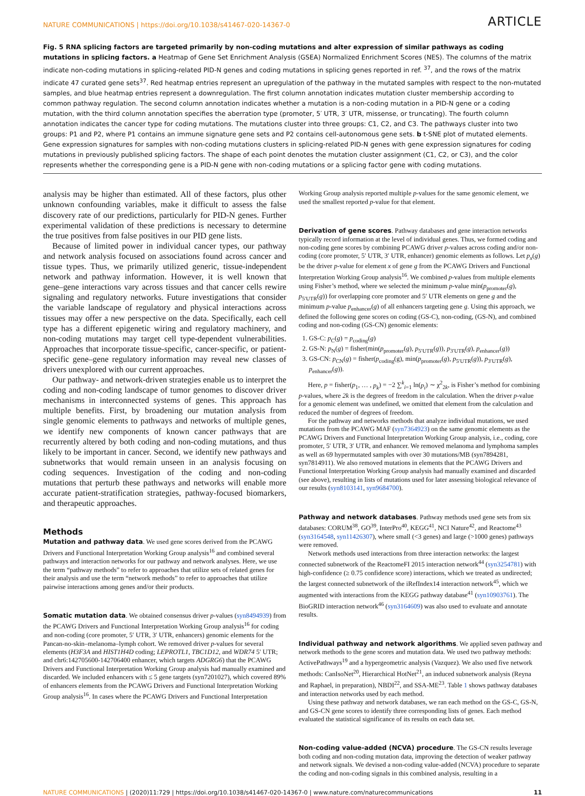NATURE COMMUNICATIONS | https://doi.org/10.1038/s41467-020-14367-0 ARTICLE
Fig. 5 RNA splicing factors are targeted primarily by non-coding mutations and alter expression of similar pathways as coding mutations in splicing factors. a Heatmap of Gene Set Enrichment Analysis (GSEA) Normalized Enrichment Scores (NES). The columns of the matrix indicate non-coding mutations in splicing-related PID-N genes and coding mutations in splicing genes reported in ref. <sup>37</sup>, and the rows of the matrix indicate 47 curated gene sets<sup>37</sup>. Red heatmap entries represent an upregulation of the pathway in the mutated samples with respect to the non-mutated samples, and blue heatmap entries represent a downregulation. The first column annotation indicates mutation cluster membership according to common pathway regulation. The second column annotation indicates whether a mutation is a non-coding mutation in a PID-N gene or a coding mutation, with the third column annotation specifies the aberration type (promoter, 5′ UTR, 3′ UTR, missense, or truncating). The fourth column annotation indicates the cancer type for coding mutations. The mutations cluster into three groups: C1, C2, and C3. The pathways cluster into two groups: P1 and P2, where P1 contains an immune signature gene sets and P2 contains cell-autonomous gene sets. b t-SNE plot of mutated elements. Gene expression signatures for samples with non-coding mutations clusters in splicing-related PID-N genes with gene expression signatures for coding mutations in previously published splicing factors. The shape of each point denotes the mutation cluster assignment (C1, C2, or C3), and the color represents whether the corresponding gene is a PID-N gene with non-coding mutations or a splicing factor gene with coding mutations.
analysis may be higher than estimated. All of these factors, plus other unknown confounding variables, make it difficult to assess the false discovery rate of our predictions, particularly for PID-N genes. Further experimental validation of these predictions is necessary to determine the true positives from false positives in our PID gene lists.
Because of limited power in individual cancer types, our pathway and network analysis focused on associations found across cancer and tissue types. Thus, we primarily utilized generic, tissue-independent network and pathway information. However, it is well known that gene–gene interactions vary across tissues and that cancer cells rewire signaling and regulatory networks. Future investigations that consider the variable landscape of regulatory and physical interactions across tissues may offer a new perspective on the data. Specifically, each cell type has a different epigenetic wiring and regulatory machinery, and non-coding mutations may target cell type-dependent vulnerabilities. Approaches that incorporate tissue-specific, cancer-specific, or patient-specific gene–gene regulatory information may reveal new classes of drivers unexplored with our current approaches.
Our pathway- and network-driven strategies enable us to interpret the coding and non-coding landscape of tumor genomes to discover driver mechanisms in interconnected systems of genes. This approach has multiple benefits. First, by broadening our mutation analysis from single genomic elements to pathways and networks of multiple genes, we identify new components of known cancer pathways that are recurrently altered by both coding and non-coding mutations, and thus likely to be important in cancer. Second, we identify new pathways and subnetworks that would remain unseen in an analysis focusing on coding sequences. Investigation of the coding and non-coding mutations that perturb these pathways and networks will enable more accurate patient-stratification strategies, pathway-focused biomarkers, and therapeutic approaches.
Methods
Mutation and pathway data. We used gene scores derived from the PCAWG Drivers and Functional Interpretation Working Group analysis<sup>16</sup> and combined several pathways and interaction networks for our pathway and network analyses. Here, we use the term “pathway methods” to refer to approaches that utilize sets of related genes for their analysis and use the term “network methods” to refer to approaches that utilize pairwise interactions among genes and/or their products.
Somatic mutation data. We obtained consensus driver p-values (syn8494939) from the PCAWG Drivers and Functional Interpretation Working Group analysis<sup>16</sup> for coding and non-coding (core promoter, 5′ UTR, 3′ UTR, enhancers) genomic elements for the Pancan-no-skin–melanoma–lymph cohort. We removed driver p-values for several elements (H3F3A and HIST1H4D coding; LEPROTL1, TBC1D12, and WDR74 5′ UTR; and chr6:142705600-142706400 enhancer, which targets ADGRG6) that the PCAWG Drivers and Functional Interpretation Working Group analysis had manually examined and discarded. We included enhancers with ≤ 5 gene targets (syn7201027), which covered 89% of enhancers elements from the PCAWG Drivers and Functional Interpretation Working Group analysis<sup>16</sup>. In cases where the PCAWG Drivers and Functional Interpretation
Working Group analysis reported multiple p-values for the same genomic element, we used the smallest reported p-value for that element.
Derivation of gene scores. Pathway databases and gene interaction networks typically record information at the level of individual genes. Thus, we formed coding and non-coding gene scores by combining PCAWG driver p-values across coding and/or non-coding (core promoter, 5′ UTR, 3′ UTR, enhancer) genomic elements as follows. Let p<sub>x</sub>(g) be the driver p-value for element x of gene g from the PCAWG Drivers and Functional Interpretation Working Group analysis<sup>16</sup>. We combined p-values from multiple elements using Fisher’s method, where we selected the minimum p-value min(p<sub>promoter</sub>(g), p<sub>5′UTR</sub>(g)) for overlapping core promoter and 5′ UTR elements on gene g and the minimum p-value p<sub>enhancer</sub>(g) of all enhancers targeting gene g. Using this approach, we defined the following gene scores on coding (GS-C), non-coding, (GS-N), and combined coding and non-coding (GS-CN) genomic elements:
1. GS-C: p<sub>C</sub>(g) = p<sub>coding</sub>(g)
2. GS-N: p<sub>N</sub>(g) = fisher(min(p<sub>promoter</sub>(g), p<sub>5′UTR</sub>(g)), p<sub>3′UTR</sub>(g), p<sub>enhancer</sub>(g))
3. GS-CN: p<sub>CN</sub>(g) = fisher(p<sub>coding</sub>(g), min(p<sub>promoter</sub>(g), p<sub>5′UTR</sub>(g)), p<sub>3′UTR</sub>(g), p<sub>enhancer</sub>(g)).
Here, p = fisher(p<sub>1</sub>, … , p<sub>k</sub>) = −2 ∑<sup>k</sup><sub>i=1</sub> ln(p<sub>i</sub>) ∼ χ<sup>2</sup><sub>2k</sub>, is Fisher’s method for combining p-values, where 2k is the degrees of freedom in the calculation. When the driver p-value for a genomic element was undefined, we omitted that element from the calculation and reduced the number of degrees of freedom.
For the pathway and networks methods that analyze individual mutations, we used mutations from the PCAWG MAF (syn7364923) on the same genomic elements as the PCAWG Drivers and Functional Interpretation Working Group analysis, i.e., coding, core promoter, 5′ UTR, 3′ UTR, and enhancer. We removed melanoma and lymphoma samples as well as 69 hypermutated samples with over 30 mutations/MB (syn7894281, syn7814911). We also removed mutations in elements that the PCAWG Drivers and Functional Interpretation Working Group analysis had manually examined and discarded (see above), resulting in lists of mutations used for later assessing biological relevance of our results (syn8103141, syn9684700).
Pathway and network databases. Pathway methods used gene sets from six databases: CORUM<sup>38</sup>, GO<sup>39</sup>, InterPro<sup>40</sup>, KEGG<sup>41</sup>, NCI Nature<sup>42</sup>, and Reactome<sup>43</sup> (syn3164548, syn11426307), where small (<3 genes) and large (>1000 genes) pathways were removed.
Network methods used interactions from three interaction networks: the largest connected subnetwork of the ReactomeFI 2015 interaction network<sup>44</sup> (syn3254781) with high-confidence (≥ 0.75 confidence score) interactions, which we treated as undirected; the largest connected subnetwork of the iRefIndex14 interaction network<sup>45</sup>, which we augmented with interactions from the KEGG pathway database<sup>41</sup> (syn10903761). The BioGRID interaction network<sup>46</sup> (syn3164609) was also used to evaluate and annotate results.
Individual pathway and network algorithms. We applied seven pathway and network methods to the gene scores and mutation data. We used two pathway methods: ActivePathways<sup>19</sup> and a hypergeometric analysis (Vazquez). We also used five network methods: CanIsoNet<sup>20</sup>, Hierarchical HotNet<sup>21</sup>, an induced subnetwork analysis (Reyna and Raphael, in preparation), NBDI<sup>22</sup>, and SSA-ME<sup>23</sup>. Table 1 shows pathway databases and interaction networks used by each method.
Using these pathway and network databases, we ran each method on the GS-C, GS-N, and GS-CN gene scores to identify three corresponding lists of genes. Each method evaluated the statistical significance of its results on each data set.
Non-coding value-added (NCVA) procedure. The GS-CN results leverage both coding and non-coding mutation data, improving the detection of weaker pathway and network signals. We devised a non-coding value-added (NCVA) procedure to separate the coding and non-coding signals in this combined analysis, resulting in a
NATURE COMMUNICATIONS | (2020)11:729 | https://doi.org/10.1038/s41467-020-14367-0 | www.nature.com/naturecommunications 11